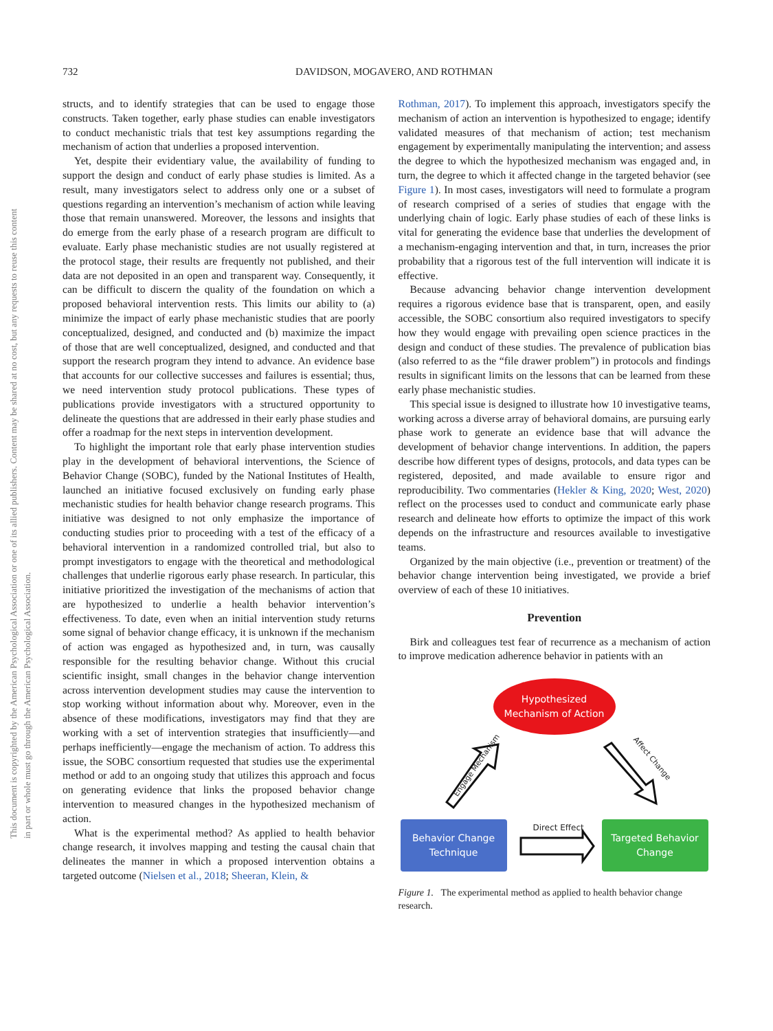732 DAVIDSON, MOGAVERO, AND ROTHMAN
This document is copyrighted by the American Psychological Association or one of its allied publishers. Content may be shared at no cost, but any requests to reuse this content in part or whole must go through the American Psychological Association.
structs, and to identify strategies that can be used to engage those constructs. Taken together, early phase studies can enable investigators to conduct mechanistic trials that test key assumptions regarding the mechanism of action that underlies a proposed intervention.
Yet, despite their evidentiary value, the availability of funding to support the design and conduct of early phase studies is limited. As a result, many investigators select to address only one or a subset of questions regarding an intervention’s mechanism of action while leaving those that remain unanswered. Moreover, the lessons and insights that do emerge from the early phase of a research program are difficult to evaluate. Early phase mechanistic studies are not usually registered at the protocol stage, their results are frequently not published, and their data are not deposited in an open and transparent way. Consequently, it can be difficult to discern the quality of the foundation on which a proposed behavioral intervention rests. This limits our ability to (a) minimize the impact of early phase mechanistic studies that are poorly conceptualized, designed, and conducted and (b) maximize the impact of those that are well conceptualized, designed, and conducted and that support the research program they intend to advance. An evidence base that accounts for our collective successes and failures is essential; thus, we need intervention study protocol publications. These types of publications provide investigators with a structured opportunity to delineate the questions that are addressed in their early phase studies and offer a roadmap for the next steps in intervention development.
To highlight the important role that early phase intervention studies play in the development of behavioral interventions, the Science of Behavior Change (SOBC), funded by the National Institutes of Health, launched an initiative focused exclusively on funding early phase mechanistic studies for health behavior change research programs. This initiative was designed to not only emphasize the importance of conducting studies prior to proceeding with a test of the efficacy of a behavioral intervention in a randomized controlled trial, but also to prompt investigators to engage with the theoretical and methodological challenges that underlie rigorous early phase research. In particular, this initiative prioritized the investigation of the mechanisms of action that are hypothesized to underlie a health behavior intervention’s effectiveness. To date, even when an initial intervention study returns some signal of behavior change efficacy, it is unknown if the mechanism of action was engaged as hypothesized and, in turn, was causally responsible for the resulting behavior change. Without this crucial scientific insight, small changes in the behavior change intervention across intervention development studies may cause the intervention to stop working without information about why. Moreover, even in the absence of these modifications, investigators may find that they are working with a set of intervention strategies that insufficiently—and perhaps inefficiently—engage the mechanism of action. To address this issue, the SOBC consortium requested that studies use the experimental method or add to an ongoing study that utilizes this approach and focus on generating evidence that links the proposed behavior change intervention to measured changes in the hypothesized mechanism of action.
What is the experimental method? As applied to health behavior change research, it involves mapping and testing the causal chain that delineates the manner in which a proposed intervention obtains a targeted outcome (Nielsen et al., 2018; Sheeran, Klein, &
Rothman, 2017). To implement this approach, investigators specify the mechanism of action an intervention is hypothesized to engage; identify validated measures of that mechanism of action; test mechanism engagement by experimentally manipulating the intervention; and assess the degree to which the hypothesized mechanism was engaged and, in turn, the degree to which it affected change in the targeted behavior (see Figure 1). In most cases, investigators will need to formulate a program of research comprised of a series of studies that engage with the underlying chain of logic. Early phase studies of each of these links is vital for generating the evidence base that underlies the development of a mechanism-engaging intervention and that, in turn, increases the prior probability that a rigorous test of the full intervention will indicate it is effective.
Because advancing behavior change intervention development requires a rigorous evidence base that is transparent, open, and easily accessible, the SOBC consortium also required investigators to specify how they would engage with prevailing open science practices in the design and conduct of these studies. The prevalence of publication bias (also referred to as the “file drawer problem”) in protocols and findings results in significant limits on the lessons that can be learned from these early phase mechanistic studies.
This special issue is designed to illustrate how 10 investigative teams, working across a diverse array of behavioral domains, are pursuing early phase work to generate an evidence base that will advance the development of behavior change interventions. In addition, the papers describe how different types of designs, protocols, and data types can be registered, deposited, and made available to ensure rigor and reproducibility. Two commentaries (Hekler & King, 2020; West, 2020) reflect on the processes used to conduct and communicate early phase research and delineate how efforts to optimize the impact of this work depends on the infrastructure and resources available to investigative teams.
Organized by the main objective (i.e., prevention or treatment) of the behavior change intervention being investigated, we provide a brief overview of each of these 10 initiatives.
Prevention
Birk and colleagues test fear of recurrence as a mechanism of action to improve medication adherence behavior in patients with an
Hypothesized Mechanism of Action
Behavior Change Technique
Targeted Behavior Change
Engage Mechanism
Affect Change
Direct Effect
Figure 1. The experimental method as applied to health behavior change research.